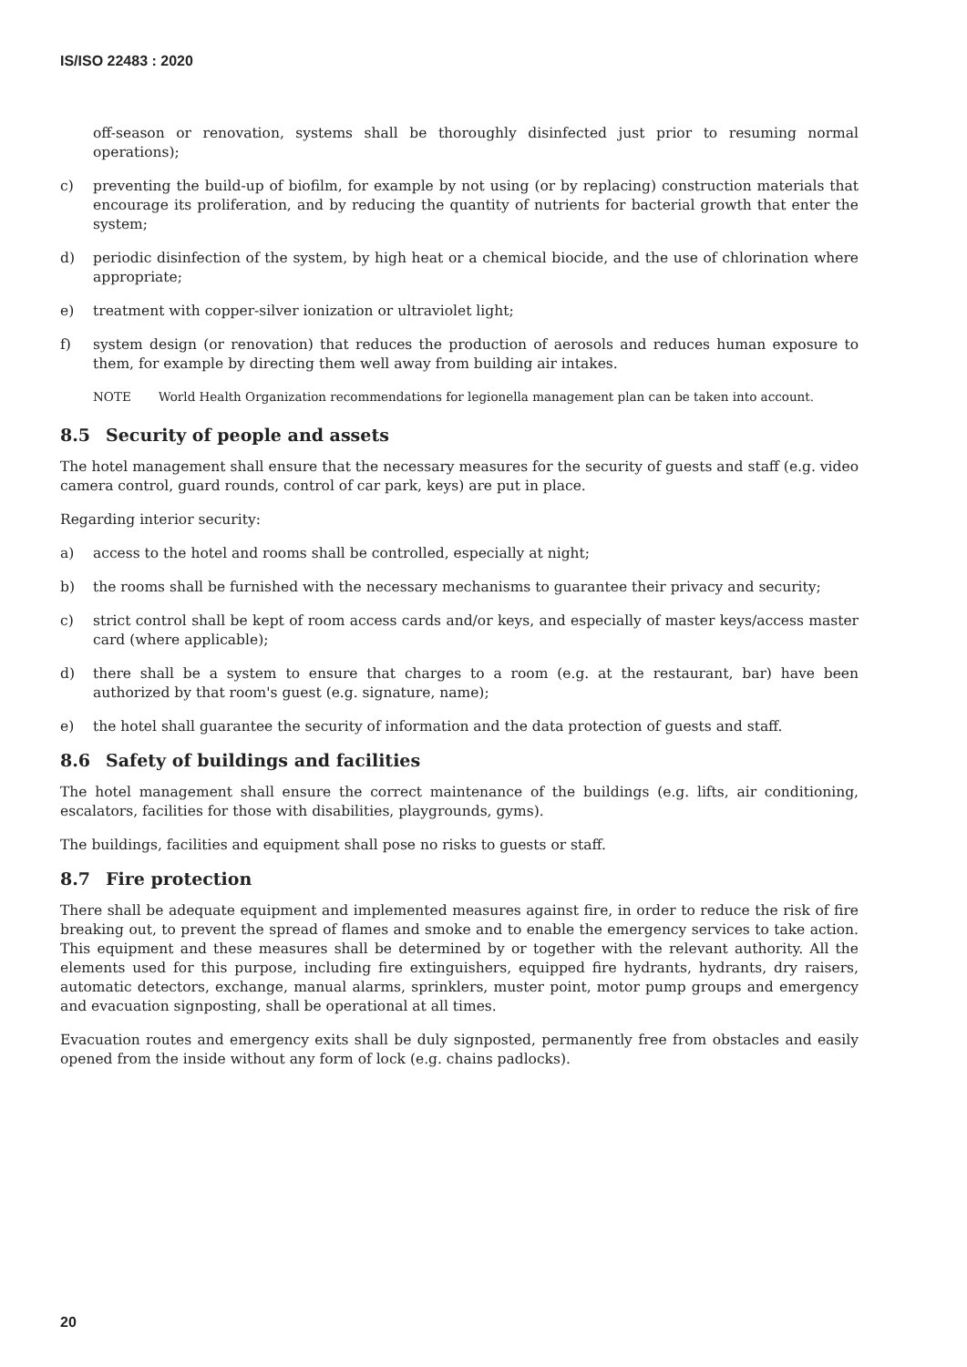IS/ISO 22483 : 2020
off-season or renovation, systems shall be thoroughly disinfected just prior to resuming normal operations);
c) preventing the build-up of biofilm, for example by not using (or by replacing) construction materials that encourage its proliferation, and by reducing the quantity of nutrients for bacterial growth that enter the system;
d) periodic disinfection of the system, by high heat or a chemical biocide, and the use of chlorination where appropriate;
e) treatment with copper-silver ionization or ultraviolet light;
f) system design (or renovation) that reduces the production of aerosols and reduces human exposure to them, for example by directing them well away from building air intakes.
NOTE World Health Organization recommendations for legionella management plan can be taken into account.
8.5 Security of people and assets
The hotel management shall ensure that the necessary measures for the security of guests and staff (e.g. video camera control, guard rounds, control of car park, keys) are put in place.
Regarding interior security:
a) access to the hotel and rooms shall be controlled, especially at night;
b) the rooms shall be furnished with the necessary mechanisms to guarantee their privacy and security;
c) strict control shall be kept of room access cards and/or keys, and especially of master keys/access master card (where applicable);
d) there shall be a system to ensure that charges to a room (e.g. at the restaurant, bar) have been authorized by that room's guest (e.g. signature, name);
e) the hotel shall guarantee the security of information and the data protection of guests and staff.
8.6 Safety of buildings and facilities
The hotel management shall ensure the correct maintenance of the buildings (e.g. lifts, air conditioning, escalators, facilities for those with disabilities, playgrounds, gyms).
The buildings, facilities and equipment shall pose no risks to guests or staff.
8.7 Fire protection
There shall be adequate equipment and implemented measures against fire, in order to reduce the risk of fire breaking out, to prevent the spread of flames and smoke and to enable the emergency services to take action. This equipment and these measures shall be determined by or together with the relevant authority. All the elements used for this purpose, including fire extinguishers, equipped fire hydrants, hydrants, dry raisers, automatic detectors, exchange, manual alarms, sprinklers, muster point, motor pump groups and emergency and evacuation signposting, shall be operational at all times.
Evacuation routes and emergency exits shall be duly signposted, permanently free from obstacles and easily opened from the inside without any form of lock (e.g. chains padlocks).
20